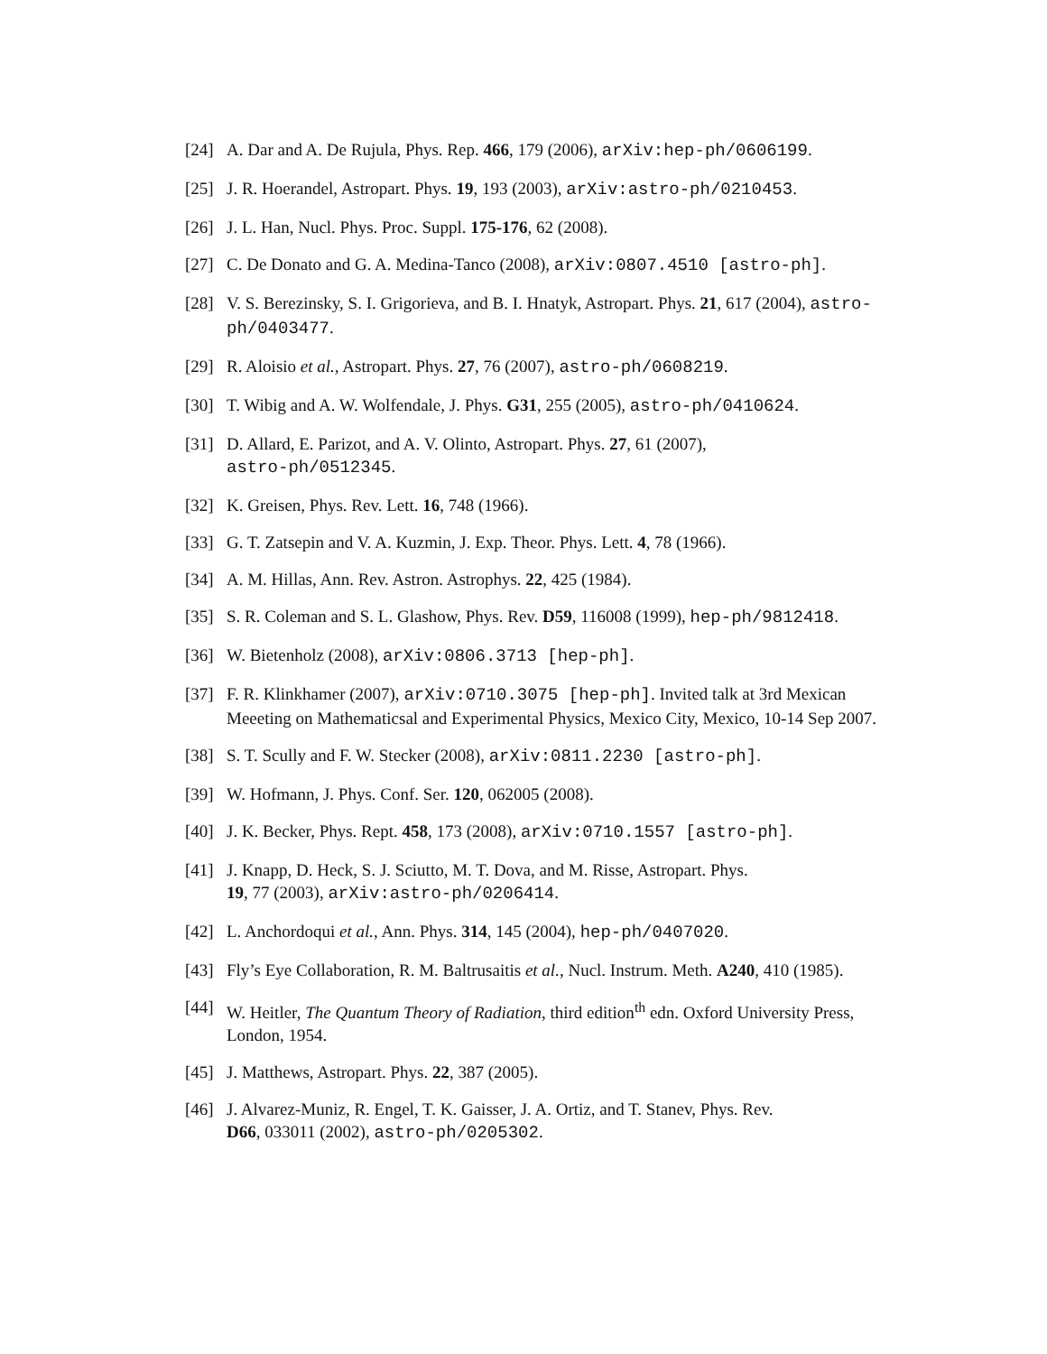[24] A. Dar and A. De Rujula, Phys. Rep. 466, 179 (2006), arXiv:hep-ph/0606199.
[25] J. R. Hoerandel, Astropart. Phys. 19, 193 (2003), arXiv:astro-ph/0210453.
[26] J. L. Han, Nucl. Phys. Proc. Suppl. 175-176, 62 (2008).
[27] C. De Donato and G. A. Medina-Tanco (2008), arXiv:0807.4510 [astro-ph].
[28] V. S. Berezinsky, S. I. Grigorieva, and B. I. Hnatyk, Astropart. Phys. 21, 617 (2004), astro-ph/0403477.
[29] R. Aloisio et al., Astropart. Phys. 27, 76 (2007), astro-ph/0608219.
[30] T. Wibig and A. W. Wolfendale, J. Phys. G31, 255 (2005), astro-ph/0410624.
[31] D. Allard, E. Parizot, and A. V. Olinto, Astropart. Phys. 27, 61 (2007),
astro-ph/0512345.
[32] K. Greisen, Phys. Rev. Lett. 16, 748 (1966).
[33] G. T. Zatsepin and V. A. Kuzmin, J. Exp. Theor. Phys. Lett. 4, 78 (1966).
[34] A. M. Hillas, Ann. Rev. Astron. Astrophys. 22, 425 (1984).
[35] S. R. Coleman and S. L. Glashow, Phys. Rev. D59, 116008 (1999), hep-ph/9812418.
[36] W. Bietenholz (2008), arXiv:0806.3713 [hep-ph].
[37] F. R. Klinkhamer (2007), arXiv:0710.3075 [hep-ph]. Invited talk at 3rd Mexican Meeeting on Mathematicsal and Experimental Physics, Mexico City, Mexico, 10-14 Sep 2007.
[38] S. T. Scully and F. W. Stecker (2008), arXiv:0811.2230 [astro-ph].
[39] W. Hofmann, J. Phys. Conf. Ser. 120, 062005 (2008).
[40] J. K. Becker, Phys. Rept. 458, 173 (2008), arXiv:0710.1557 [astro-ph].
[41] J. Knapp, D. Heck, S. J. Sciutto, M. T. Dova, and M. Risse, Astropart. Phys.
19, 77 (2003), arXiv:astro-ph/0206414.
[42] L. Anchordoqui et al., Ann. Phys. 314, 145 (2004), hep-ph/0407020.
[43] Fly’s Eye Collaboration, R. M. Baltrusaitis et al., Nucl. Instrum. Meth. A240, 410 (1985).
[44] W. Heitler, The Quantum Theory of Radiation, third edition<sup>th</sup> edn. Oxford University Press, London, 1954.
[45] J. Matthews, Astropart. Phys. 22, 387 (2005).
[46] J. Alvarez-Muniz, R. Engel, T. K. Gaisser, J. A. Ortiz, and T. Stanev, Phys. Rev.
D66, 033011 (2002), astro-ph/0205302.